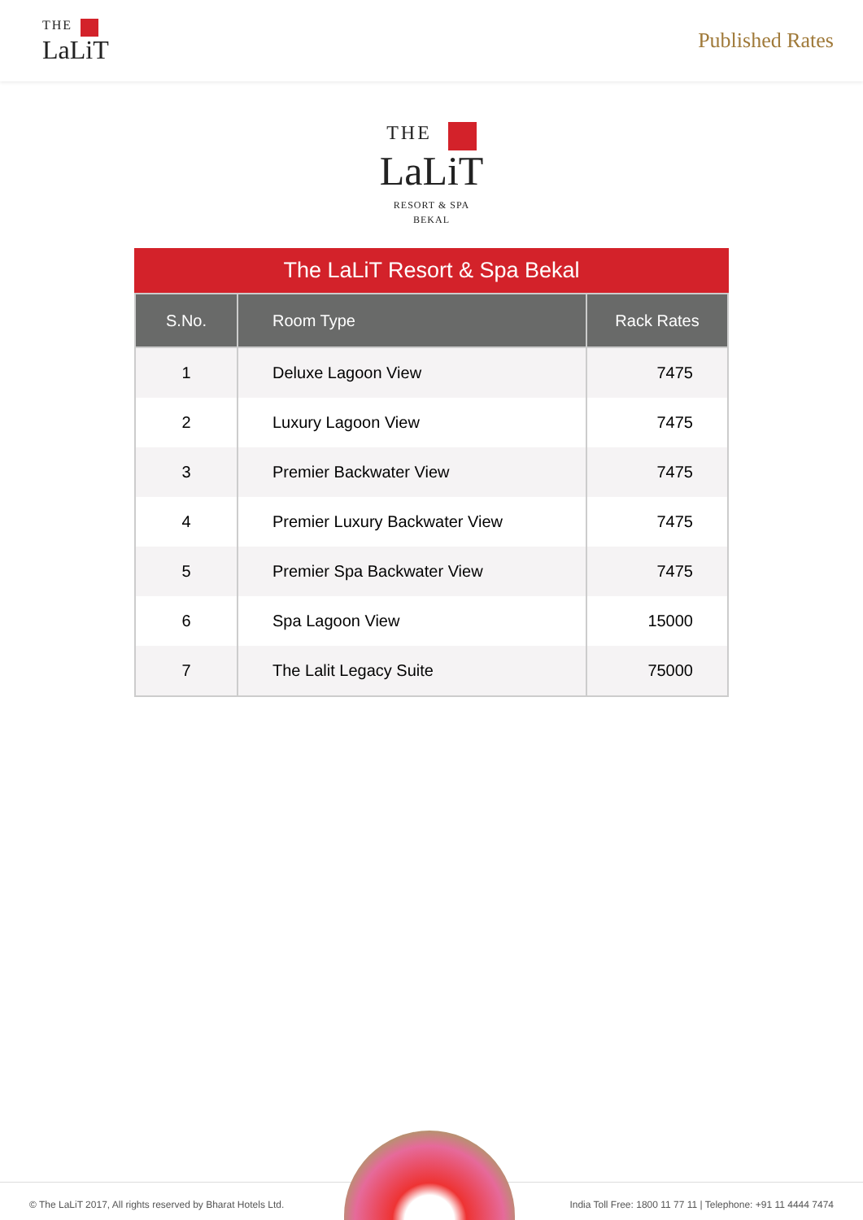THE
LaLiT
Published Rates
THE
LaLiT
RESORT & SPA
BEKAL
The LaLiT Resort & Spa Bekal
| S.No. | Room Type | Rack Rates |
| --- | --- | --- |
| 1 | Deluxe Lagoon View | 7475 |
| 2 | Luxury Lagoon View | 7475 |
| 3 | Premier Backwater View | 7475 |
| 4 | Premier Luxury Backwater View | 7475 |
| 5 | Premier Spa Backwater View | 7475 |
| 6 | Spa Lagoon View | 15000 |
| 7 | The Lalit Legacy Suite | 75000 |
© The LaLiT 2017, All rights reserved by Bharat Hotels Ltd. India Toll Free: 1800 11 77 11 | Telephone: +91 11 4444 7474